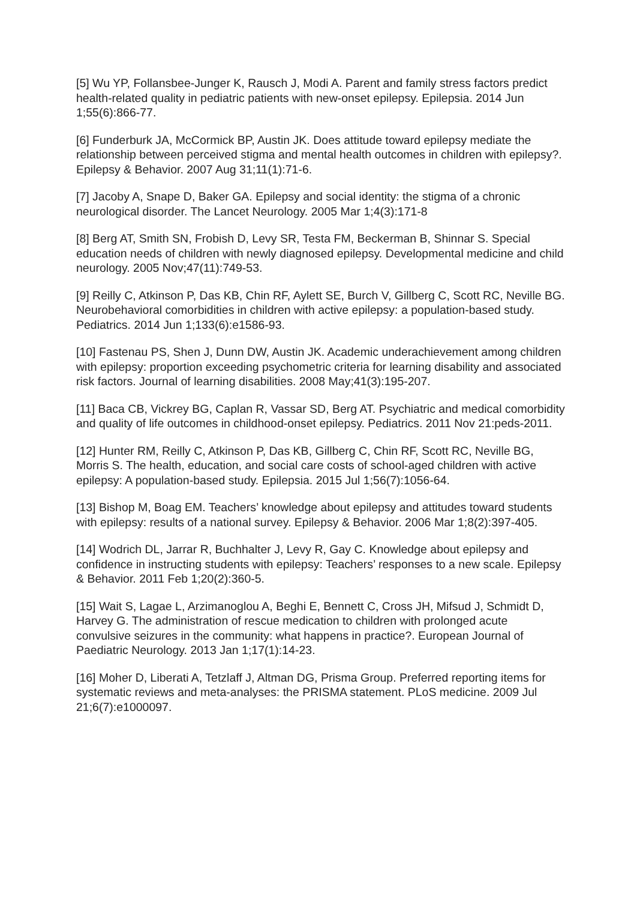[5] Wu YP, Follansbee-Junger K, Rausch J, Modi A. Parent and family stress factors predict health-related quality in pediatric patients with new-onset epilepsy. Epilepsia. 2014 Jun 1;55(6):866-77.
[6] Funderburk JA, McCormick BP, Austin JK. Does attitude toward epilepsy mediate the relationship between perceived stigma and mental health outcomes in children with epilepsy?. Epilepsy & Behavior. 2007 Aug 31;11(1):71-6.
[7] Jacoby A, Snape D, Baker GA. Epilepsy and social identity: the stigma of a chronic neurological disorder. The Lancet Neurology. 2005 Mar 1;4(3):171-8
[8] Berg AT, Smith SN, Frobish D, Levy SR, Testa FM, Beckerman B, Shinnar S. Special education needs of children with newly diagnosed epilepsy. Developmental medicine and child neurology. 2005 Nov;47(11):749-53.
[9] Reilly C, Atkinson P, Das KB, Chin RF, Aylett SE, Burch V, Gillberg C, Scott RC, Neville BG. Neurobehavioral comorbidities in children with active epilepsy: a population-based study. Pediatrics. 2014 Jun 1;133(6):e1586-93.
[10] Fastenau PS, Shen J, Dunn DW, Austin JK. Academic underachievement among children with epilepsy: proportion exceeding psychometric criteria for learning disability and associated risk factors. Journal of learning disabilities. 2008 May;41(3):195-207.
[11] Baca CB, Vickrey BG, Caplan R, Vassar SD, Berg AT. Psychiatric and medical comorbidity and quality of life outcomes in childhood-onset epilepsy. Pediatrics. 2011 Nov 21:peds-2011.
[12] Hunter RM, Reilly C, Atkinson P, Das KB, Gillberg C, Chin RF, Scott RC, Neville BG, Morris S. The health, education, and social care costs of school-aged children with active epilepsy: A population-based study. Epilepsia. 2015 Jul 1;56(7):1056-64.
[13] Bishop M, Boag EM. Teachers’ knowledge about epilepsy and attitudes toward students with epilepsy: results of a national survey. Epilepsy & Behavior. 2006 Mar 1;8(2):397-405.
[14] Wodrich DL, Jarrar R, Buchhalter J, Levy R, Gay C. Knowledge about epilepsy and confidence in instructing students with epilepsy: Teachers’ responses to a new scale. Epilepsy & Behavior. 2011 Feb 1;20(2):360-5.
[15] Wait S, Lagae L, Arzimanoglou A, Beghi E, Bennett C, Cross JH, Mifsud J, Schmidt D, Harvey G. The administration of rescue medication to children with prolonged acute convulsive seizures in the community: what happens in practice?. European Journal of Paediatric Neurology. 2013 Jan 1;17(1):14-23.
[16] Moher D, Liberati A, Tetzlaff J, Altman DG, Prisma Group. Preferred reporting items for systematic reviews and meta-analyses: the PRISMA statement. PLoS medicine. 2009 Jul 21;6(7):e1000097.